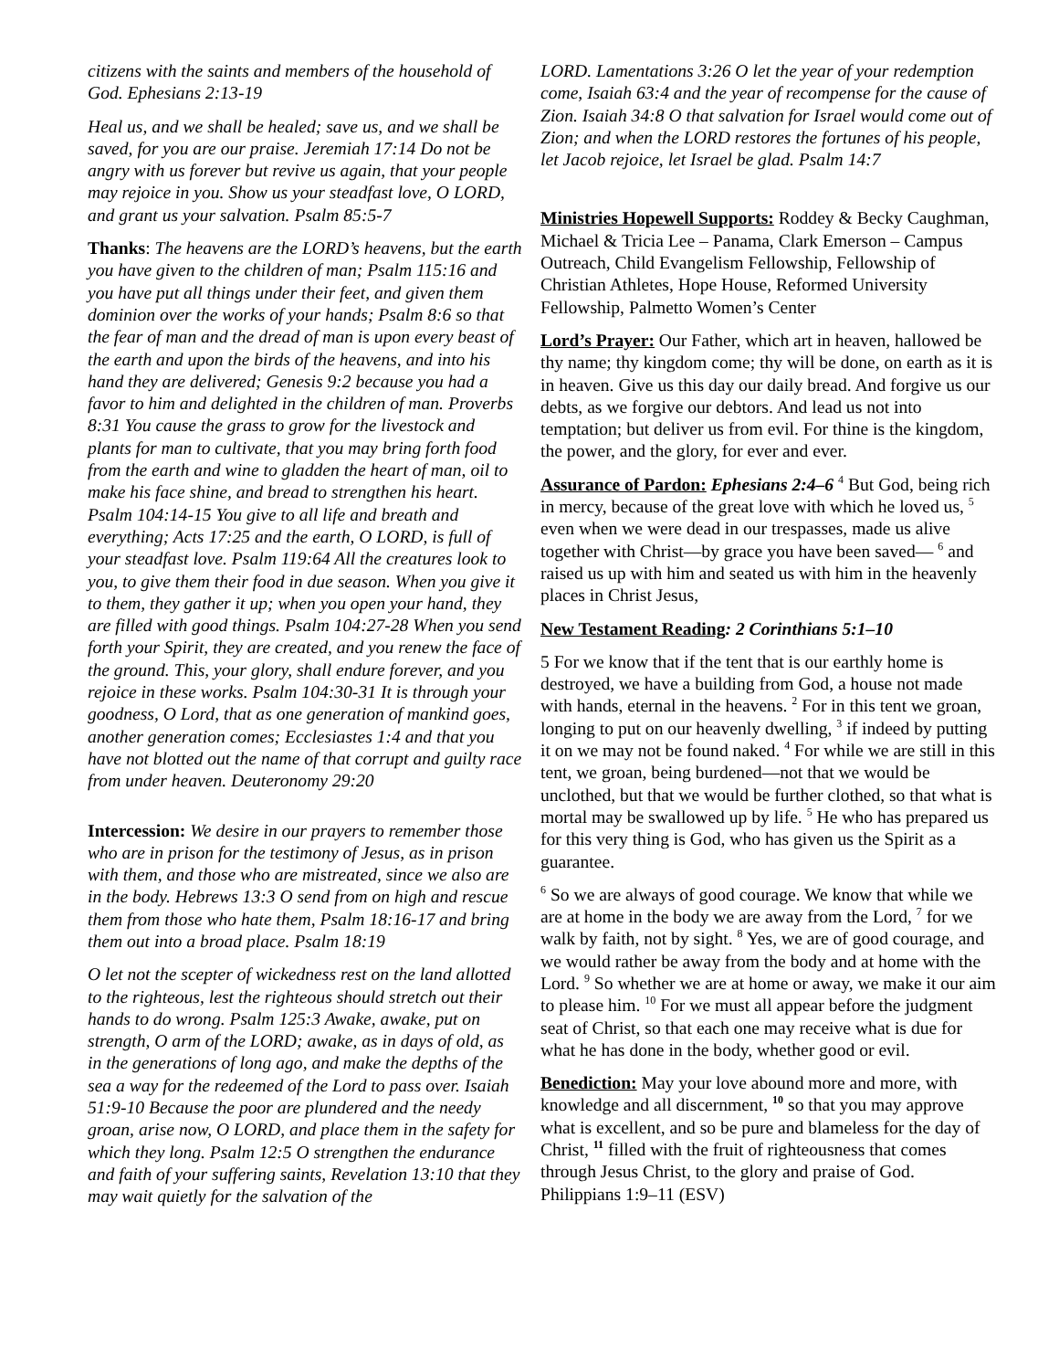citizens with the saints and members of the household of God. Ephesians 2:13-19
Heal us, and we shall be healed; save us, and we shall be saved, for you are our praise. Jeremiah 17:14 Do not be angry with us forever but revive us again, that your people may rejoice in you. Show us your steadfast love, O LORD, and grant us your salvation. Psalm 85:5-7
Thanks: The heavens are the LORD’s heavens, but the earth you have given to the children of man; Psalm 115:16 and you have put all things under their feet, and given them dominion over the works of your hands; Psalm 8:6 so that the fear of man and the dread of man is upon every beast of the earth and upon the birds of the heavens, and into his hand they are delivered; Genesis 9:2 because you had a favor to him and delighted in the children of man. Proverbs 8:31 You cause the grass to grow for the livestock and plants for man to cultivate, that you may bring forth food from the earth and wine to gladden the heart of man, oil to make his face shine, and bread to strengthen his heart. Psalm 104:14-15 You give to all life and breath and everything; Acts 17:25 and the earth, O LORD, is full of your steadfast love. Psalm 119:64 All the creatures look to you, to give them their food in due season. When you give it to them, they gather it up; when you open your hand, they are filled with good things. Psalm 104:27-28 When you send forth your Spirit, they are created, and you renew the face of the ground. This, your glory, shall endure forever, and you rejoice in these works. Psalm 104:30-31 It is through your goodness, O Lord, that as one generation of mankind goes, another generation comes; Ecclesiastes 1:4 and that you have not blotted out the name of that corrupt and guilty race from under heaven. Deuteronomy 29:20
Intercession: We desire in our prayers to remember those who are in prison for the testimony of Jesus, as in prison with them, and those who are mistreated, since we also are in the body. Hebrews 13:3 O send from on high and rescue them from those who hate them, Psalm 18:16-17 and bring them out into a broad place. Psalm 18:19
O let not the scepter of wickedness rest on the land allotted to the righteous, lest the righteous should stretch out their hands to do wrong. Psalm 125:3 Awake, awake, put on strength, O arm of the LORD; awake, as in days of old, as in the generations of long ago, and make the depths of the sea a way for the redeemed of the Lord to pass over. Isaiah 51:9-10 Because the poor are plundered and the needy groan, arise now, O LORD, and place them in the safety for which they long. Psalm 12:5 O strengthen the endurance and faith of your suffering saints, Revelation 13:10 that they may wait quietly for the salvation of the
LORD. Lamentations 3:26 O let the year of your redemption come, Isaiah 63:4 and the year of recompense for the cause of Zion. Isaiah 34:8 O that salvation for Israel would come out of Zion; and when the LORD restores the fortunes of his people, let Jacob rejoice, let Israel be glad. Psalm 14:7
Ministries Hopewell Supports: Roddey & Becky Caughman, Michael & Tricia Lee – Panama, Clark Emerson – Campus Outreach, Child Evangelism Fellowship, Fellowship of Christian Athletes, Hope House, Reformed University Fellowship, Palmetto Women’s Center
Lord’s Prayer: Our Father, which art in heaven, hallowed be thy name; thy kingdom come; thy will be done, on earth as it is in heaven. Give us this day our daily bread. And forgive us our debts, as we forgive our debtors. And lead us not into temptation; but deliver us from evil. For thine is the kingdom, the power, and the glory, for ever and ever.
Assurance of Pardon: Ephesians 2:4–6 <sup>4</sup> But God, being rich in mercy, because of the great love with which he loved us, <sup>5</sup> even when we were dead in our trespasses, made us alive together with Christ—by grace you have been saved— <sup>6</sup> and raised us up with him and seated us with him in the heavenly places in Christ Jesus,
New Testament Reading: 2 Corinthians 5:1–10
5 For we know that if the tent that is our earthly home is destroyed, we have a building from God, a house not made with hands, eternal in the heavens. <sup>2</sup> For in this tent we groan, longing to put on our heavenly dwelling, <sup>3</sup> if indeed by putting it on we may not be found naked. <sup>4</sup> For while we are still in this tent, we groan, being burdened—not that we would be unclothed, but that we would be further clothed, so that what is mortal may be swallowed up by life. <sup>5</sup> He who has prepared us for this very thing is God, who has given us the Spirit as a guarantee.
<sup>6</sup> So we are always of good courage. We know that while we are at home in the body we are away from the Lord, <sup>7</sup> for we walk by faith, not by sight. <sup>8</sup> Yes, we are of good courage, and we would rather be away from the body and at home with the Lord. <sup>9</sup> So whether we are at home or away, we make it our aim to please him. <sup>10</sup> For we must all appear before the judgment seat of Christ, so that each one may receive what is due for what he has done in the body, whether good or evil.
Benediction: May your love abound more and more, with knowledge and all discernment, <sup>10</sup> so that you may approve what is excellent, and so be pure and blameless for the day of Christ, <sup>11</sup> filled with the fruit of righteousness that comes through Jesus Christ, to the glory and praise of God. Philippians 1:9–11 (ESV)